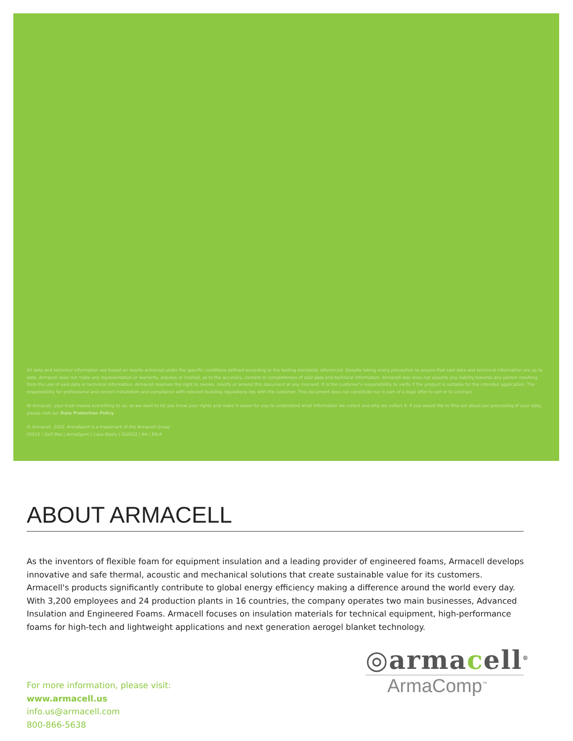All data and technical information are based on results achieved under the specific conditions defined according to the testing standards referenced. Despite taking every precaution to ensure that said data and technical information are up to date, Armacell does not make any representation or warranty, express or implied, as to the accuracy, content or completeness of said data and technical information. Armacell also does not assume any liability towards any person resulting from the use of said data or technical information. Armacell reserves the right to revoke, modify or amend this document at any moment. It is the customer's responsibility to verify if the product is suitable for the intended application. The responsibility for professional and correct installation and compliance with relevant building regulations lies with the customer. This document does not constitute nor is part of a legal offer to sell or to contract.
At Armacell, your trust means everything to us, so we want to let you know your rights and make it easier for you to understand what information we collect and why we collect it. If you would like to find out about our processing of your data, please visit our Data Protection Policy.
© Armacell, 2022. ArmaSport is a trademark of the Armacell Group
00515 | Golf Mat | ArmaSport | Case Study | 052022 | NA | EN-A
ABOUT ARMACELL
As the inventors of flexible foam for equipment insulation and a leading provider of engineered foams, Armacell develops innovative and safe thermal, acoustic and mechanical solutions that create sustainable value for its customers. Armacell's products significantly contribute to global energy efficiency making a difference around the world every day. With 3,200 employees and 24 production plants in 16 countries, the company operates two main businesses, Advanced Insulation and Engineered Foams. Armacell focuses on insulation materials for technical equipment, high-performance foams for high-tech and lightweight applications and next generation aerogel blanket technology.
◎armacell<sup>®</sup>
ArmaComp<sup>™</sup>
For more information, please visit:
www.armacell.us
info.us@armacell.com
800-866-5638